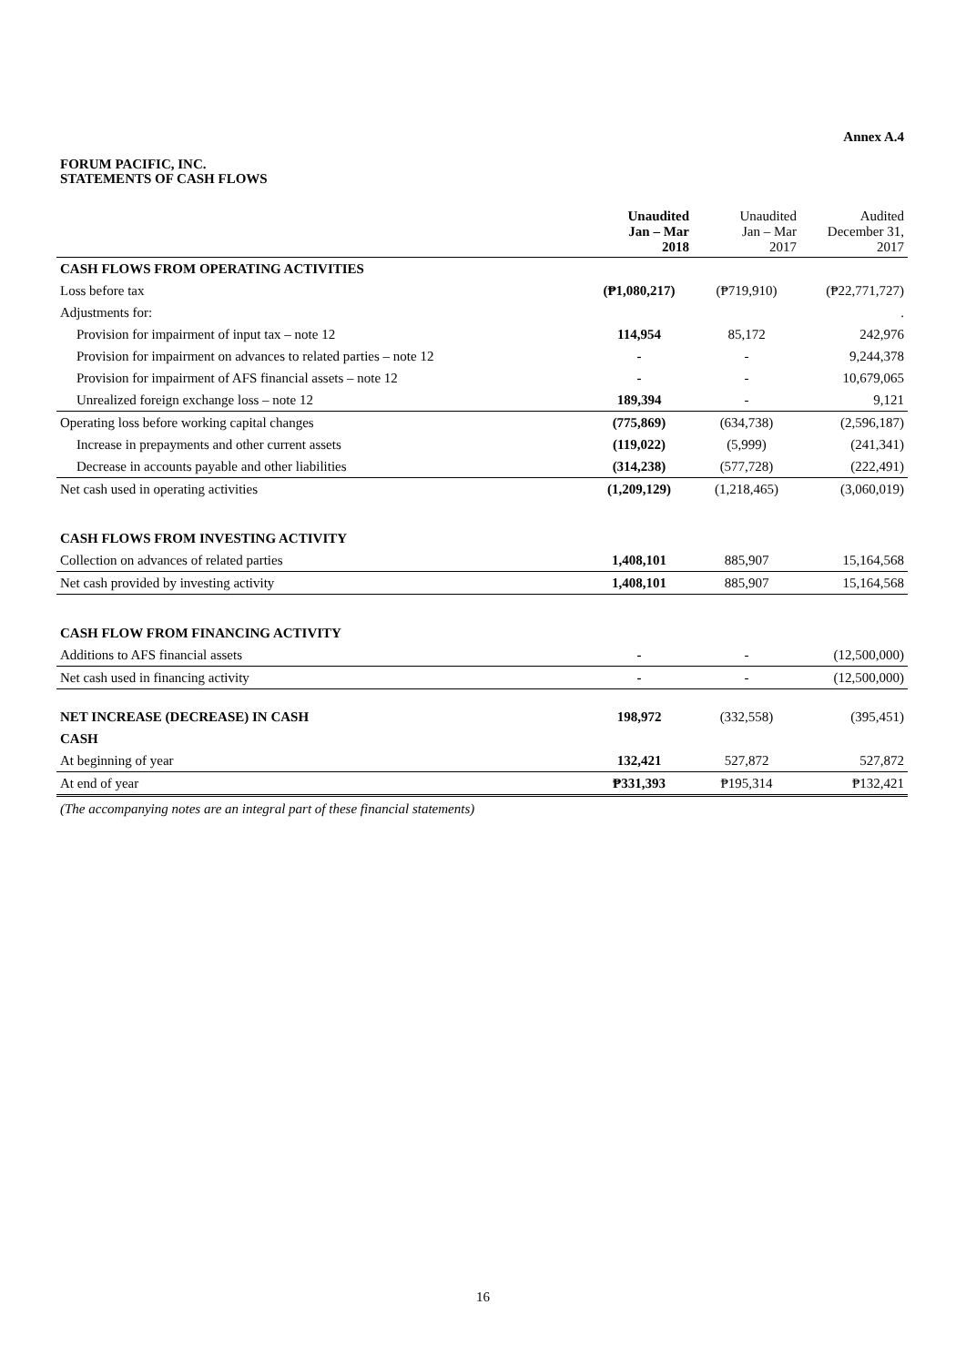Annex A.4
FORUM PACIFIC, INC.
STATEMENTS OF CASH FLOWS
| | Unaudited Jan – Mar 2018 | Unaudited Jan – Mar 2017 | Audited December 31, 2017 |
| --- | --- | --- | --- |
| CASH FLOWS FROM OPERATING ACTIVITIES | | | |
| Loss before tax | (₱1,080,217) | (₱719,910) | (₱22,771,727) |
| Adjustments for: | | | . |
| Provision for impairment of input tax – note 12 | 114,954 | 85,172 | 242,976 |
| Provision for impairment on advances to related parties – note 12 | - | - | 9,244,378 |
| Provision for impairment of AFS financial assets – note 12 | - | - | 10,679,065 |
| Unrealized foreign exchange loss – note 12 | 189,394 | - | 9,121 |
| Operating loss before working capital changes | (775,869) | (634,738) | (2,596,187) |
| Increase in prepayments and other current assets | (119,022) | (5,999) | (241,341) |
| Decrease in accounts payable and other liabilities | (314,238) | (577,728) | (222,491) |
| Net cash used in operating activities | (1,209,129) | (1,218,465) | (3,060,019) |
| CASH FLOWS FROM INVESTING ACTIVITY | | | |
| Collection on advances of related parties | 1,408,101 | 885,907 | 15,164,568 |
| Net cash provided by investing activity | 1,408,101 | 885,907 | 15,164,568 |
| CASH FLOW FROM FINANCING ACTIVITY | | | |
| Additions to AFS financial assets | - | - | (12,500,000) |
| Net cash used in financing activity | - | - | (12,500,000) |
| NET INCREASE (DECREASE) IN CASH | 198,972 | (332,558) | (395,451) |
| CASH | | | |
| At beginning of year | 132,421 | 527,872 | 527,872 |
| At end of year | ₱331,393 | ₱195,314 | ₱132,421 |
(The accompanying notes are an integral part of these financial statements)
16